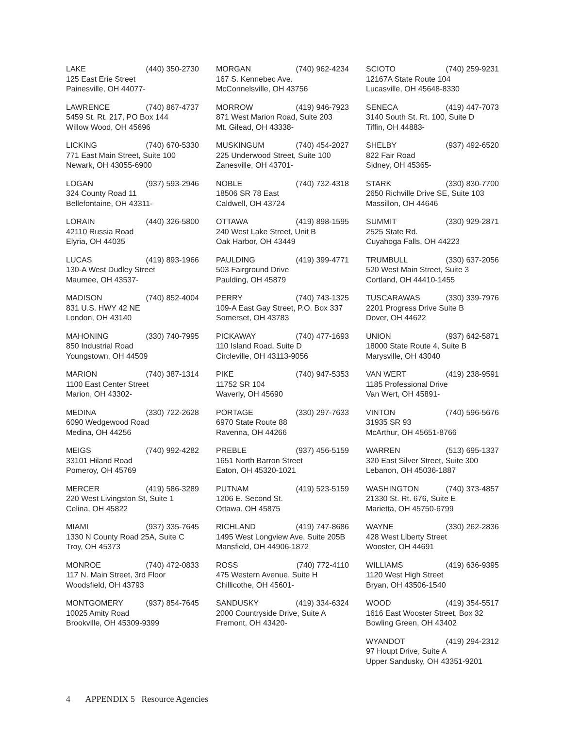LAKE (440) 350-2730
125 East Erie Street
Painesville, OH 44077-
LAWRENCE (740) 867-4737
5459 St. Rt. 217, PO Box 144
Willow Wood, OH 45696
LICKING (740) 670-5330
771 East Main Street, Suite 100
Newark, OH 43055-6900
LOGAN (937) 593-2946
324 County Road 11
Bellefontaine, OH 43311-
LORAIN (440) 326-5800
42110 Russia Road
Elyria, OH 44035
LUCAS (419) 893-1966
130-A West Dudley Street
Maumee, OH 43537-
MADISON (740) 852-4004
831 U.S. HWY 42 NE
London, OH 43140
MAHONING (330) 740-7995
850 Industrial Road
Youngstown, OH 44509
MARION (740) 387-1314
1100 East Center Street
Marion, OH 43302-
MEDINA (330) 722-2628
6090 Wedgewood Road
Medina, OH 44256
MEIGS (740) 992-4282
33101 Hiland Road
Pomeroy, OH 45769
MERCER (419) 586-3289
220 West Livingston St, Suite 1
Celina, OH 45822
MIAMI (937) 335-7645
1330 N County Road 25A, Suite C
Troy, OH 45373
MONROE (740) 472-0833
117 N. Main Street, 3rd Floor
Woodsfield, OH 43793
MONTGOMERY (937) 854-7645
10025 Amity Road
Brookville, OH 45309-9399
MORGAN (740) 962-4234
167 S. Kennebec Ave.
McConnelsville, OH 43756
MORROW (419) 946-7923
871 West Marion Road, Suite 203
Mt. Gilead, OH 43338-
MUSKINGUM (740) 454-2027
225 Underwood Street, Suite 100
Zanesville, OH 43701-
NOBLE (740) 732-4318
18506 SR 78 East
Caldwell, OH 43724
OTTAWA (419) 898-1595
240 West Lake Street, Unit B
Oak Harbor, OH 43449
PAULDING (419) 399-4771
503 Fairground Drive
Paulding, OH 45879
PERRY (740) 743-1325
109-A East Gay Street, P.O. Box 337
Somerset, OH 43783
PICKAWAY (740) 477-1693
110 Island Road, Suite D
Circleville, OH 43113-9056
PIKE (740) 947-5353
11752 SR 104
Waverly, OH 45690
PORTAGE (330) 297-7633
6970 State Route 88
Ravenna, OH 44266
PREBLE (937) 456-5159
1651 North Barron Street
Eaton, OH 45320-1021
PUTNAM (419) 523-5159
1206 E. Second St.
Ottawa, OH 45875
RICHLAND (419) 747-8686
1495 West Longview Ave, Suite 205B
Mansfield, OH 44906-1872
ROSS (740) 772-4110
475 Western Avenue, Suite H
Chillicothe, OH 45601-
SANDUSKY (419) 334-6324
2000 Countryside Drive, Suite A
Fremont, OH 43420-
SCIOTO (740) 259-9231
12167A State Route 104
Lucasville, OH 45648-8330
SENECA (419) 447-7073
3140 South St. Rt. 100, Suite D
Tiffin, OH 44883-
SHELBY (937) 492-6520
822 Fair Road
Sidney, OH 45365-
STARK (330) 830-7700
2650 Richville Drive SE, Suite 103
Massillon, OH 44646
SUMMIT (330) 929-2871
2525 State Rd.
Cuyahoga Falls, OH 44223
TRUMBULL (330) 637-2056
520 West Main Street, Suite 3
Cortland, OH 44410-1455
TUSCARAWAS (330) 339-7976
2201 Progress Drive Suite B
Dover, OH 44622
UNION (937) 642-5871
18000 State Route 4, Suite B
Marysville, OH 43040
VAN WERT (419) 238-9591
1185 Professional Drive
Van Wert, OH 45891-
VINTON (740) 596-5676
31935 SR 93
McArthur, OH 45651-8766
WARREN (513) 695-1337
320 East Silver Street, Suite 300
Lebanon, OH 45036-1887
WASHINGTON (740) 373-4857
21330 St. Rt. 676, Suite E
Marietta, OH 45750-6799
WAYNE (330) 262-2836
428 West Liberty Street
Wooster, OH 44691
WILLIAMS (419) 636-9395
1120 West High Street
Bryan, OH 43506-1540
WOOD (419) 354-5517
1616 East Wooster Street, Box 32
Bowling Green, OH 43402
WYANDOT (419) 294-2312
97 Houpt Drive, Suite A
Upper Sandusky, OH 43351-9201
4 APPENDIX 5 Resource Agencies